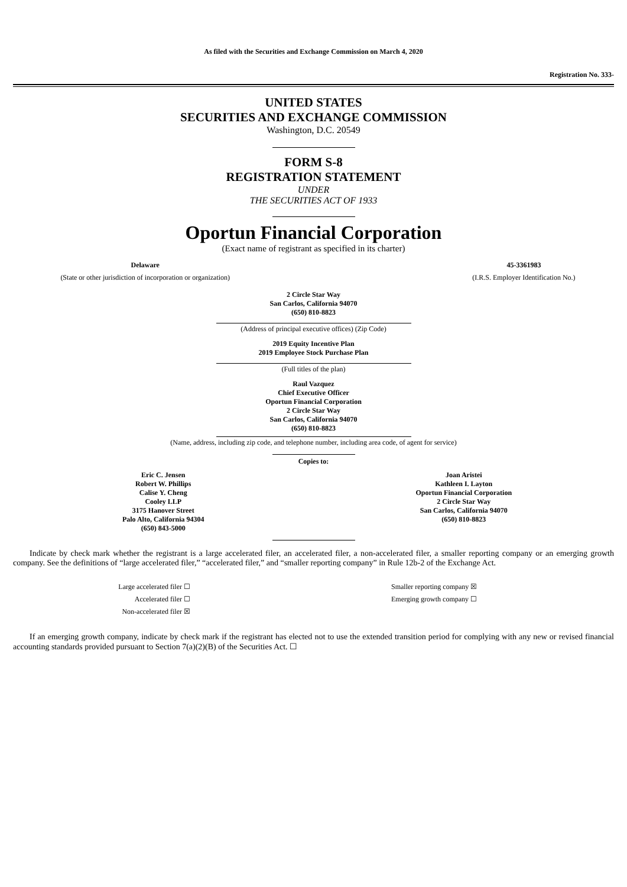As filed with the Securities and Exchange Commission on March 4, 2020
Registration No. 333-
UNITED STATES
SECURITIES AND EXCHANGE COMMISSION
Washington, D.C. 20549
FORM S-8
REGISTRATION STATEMENT
UNDER
THE SECURITIES ACT OF 1933
Oportun Financial Corporation
(Exact name of registrant as specified in its charter)
| Delaware | | 45-3361983 |
| (State or other jurisdiction of incorporation or organization) | | (I.R.S. Employer Identification No.) |
2 Circle Star Way
San Carlos, California 94070
(650) 810-8823
(Address of principal executive offices) (Zip Code)
2019 Equity Incentive Plan
2019 Employee Stock Purchase Plan
(Full titles of the plan)
Raul Vazquez
Chief Executive Officer
Oportun Financial Corporation
2 Circle Star Way
San Carlos, California 94070
(650) 810-8823
(Name, address, including zip code, and telephone number, including area code, of agent for service)
Copies to:
| Eric C. Jensen Robert W. Phillips Calise Y. Cheng Cooley LLP 3175 Hanover Street Palo Alto, California 94304 (650) 843-5000 | Joan Aristei Kathleen I. Layton Oportun Financial Corporation 2 Circle Star Way San Carlos, California 94070 (650) 810-8823 |
Indicate by check mark whether the registrant is a large accelerated filer, an accelerated filer, a non-accelerated filer, a smaller reporting company or an emerging growth company. See the definitions of “large accelerated filer,” “accelerated filer,” and “smaller reporting company” in Rule 12b-2 of the Exchange Act.
| Large accelerated filer ☐ | | Smaller reporting company ☒ |
| Accelerated filer ☐ | | Emerging growth company ☐ |
| Non-accelerated filer ☒ | | |
If an emerging growth company, indicate by check mark if the registrant has elected not to use the extended transition period for complying with any new or revised financial accounting standards provided pursuant to Section 7(a)(2)(B) of the Securities Act. ☐